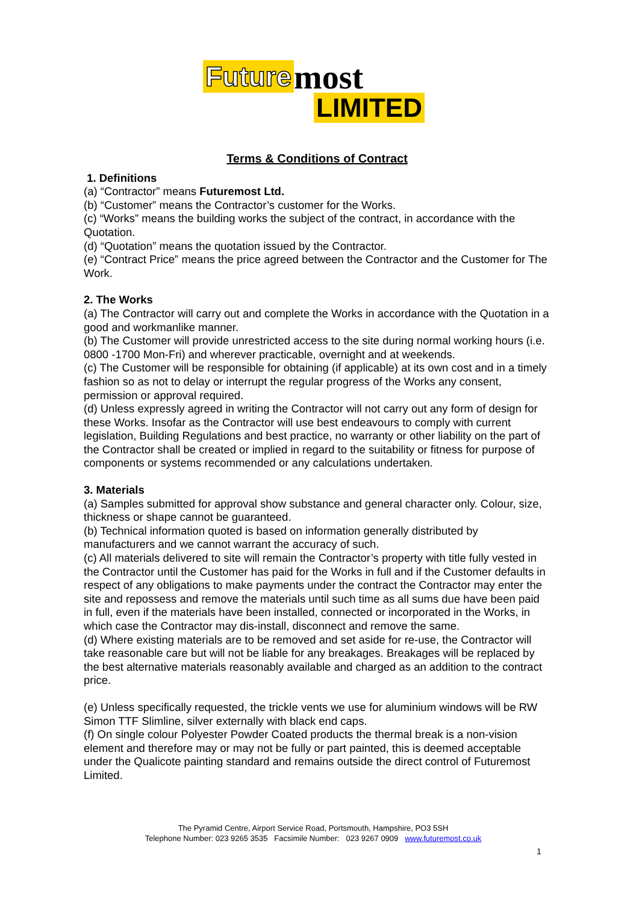Future most
LIMITED
Terms & Conditions of Contract
1. Definitions
(a) “Contractor” means Futuremost Ltd.
(b) “Customer” means the Contractor’s customer for the Works.
(c) “Works” means the building works the subject of the contract, in accordance with the Quotation.
(d) “Quotation” means the quotation issued by the Contractor.
(e) “Contract Price” means the price agreed between the Contractor and the Customer for The Work.
2. The Works
(a) The Contractor will carry out and complete the Works in accordance with the Quotation in a good and workmanlike manner.
(b) The Customer will provide unrestricted access to the site during normal working hours (i.e. 0800 -1700 Mon-Fri) and wherever practicable, overnight and at weekends.
(c) The Customer will be responsible for obtaining (if applicable) at its own cost and in a timely fashion so as not to delay or interrupt the regular progress of the Works any consent, permission or approval required.
(d) Unless expressly agreed in writing the Contractor will not carry out any form of design for these Works. Insofar as the Contractor will use best endeavours to comply with current legislation, Building Regulations and best practice, no warranty or other liability on the part of the Contractor shall be created or implied in regard to the suitability or fitness for purpose of components or systems recommended or any calculations undertaken.
3. Materials
(a) Samples submitted for approval show substance and general character only. Colour, size, thickness or shape cannot be guaranteed.
(b) Technical information quoted is based on information generally distributed by manufacturers and we cannot warrant the accuracy of such.
(c) All materials delivered to site will remain the Contractor’s property with title fully vested in the Contractor until the Customer has paid for the Works in full and if the Customer defaults in respect of any obligations to make payments under the contract the Contractor may enter the site and repossess and remove the materials until such time as all sums due have been paid in full, even if the materials have been installed, connected or incorporated in the Works, in which case the Contractor may dis-install, disconnect and remove the same.
(d) Where existing materials are to be removed and set aside for re-use, the Contractor will take reasonable care but will not be liable for any breakages. Breakages will be replaced by the best alternative materials reasonably available and charged as an addition to the contract price.
(e) Unless specifically requested, the trickle vents we use for aluminium windows will be RW Simon TTF Slimline, silver externally with black end caps.
(f) On single colour Polyester Powder Coated products the thermal break is a non-vision element and therefore may or may not be fully or part painted, this is deemed acceptable under the Qualicote painting standard and remains outside the direct control of Futuremost Limited.
The Pyramid Centre, Airport Service Road, Portsmouth, Hampshire, PO3 5SH
Telephone Number: 023 9265 3535 Facsimile Number: 023 9267 0909 www.futuremost.co.uk
1